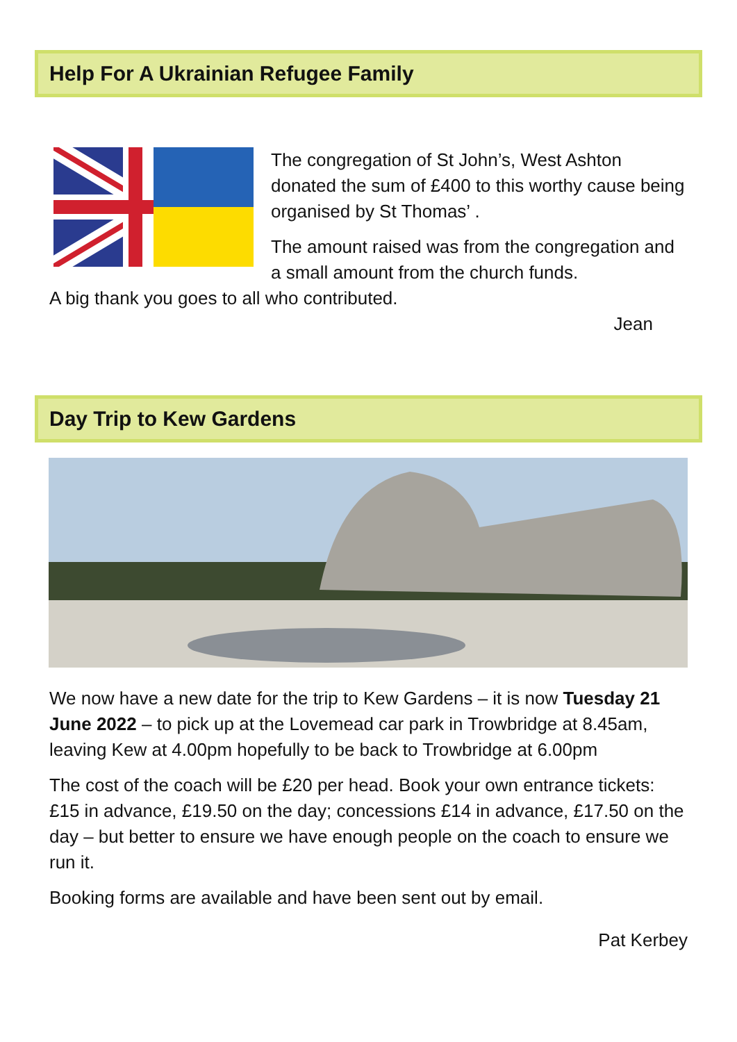Help For A Ukrainian Refugee Family
The congregation of St John’s, West Ashton donated the sum of £400 to this worthy cause being organised by St Thomas’ .
The amount raised was from the congregation and a small amount from the church funds.
A big thank you goes to all who contributed.
Jean
Day Trip to Kew Gardens
We now have a new date for the trip to Kew Gardens – it is now Tuesday 21 June 2022 – to pick up at the Lovemead car park in Trowbridge at 8.45am, leaving Kew at 4.00pm hopefully to be back to Trowbridge at 6.00pm
The cost of the coach will be £20 per head. Book your own entrance tickets: £15 in advance, £19.50 on the day; concessions £14 in advance, £17.50 on the day – but better to ensure we have enough people on the coach to ensure we run it.
Booking forms are available and have been sent out by email.
Pat Kerbey